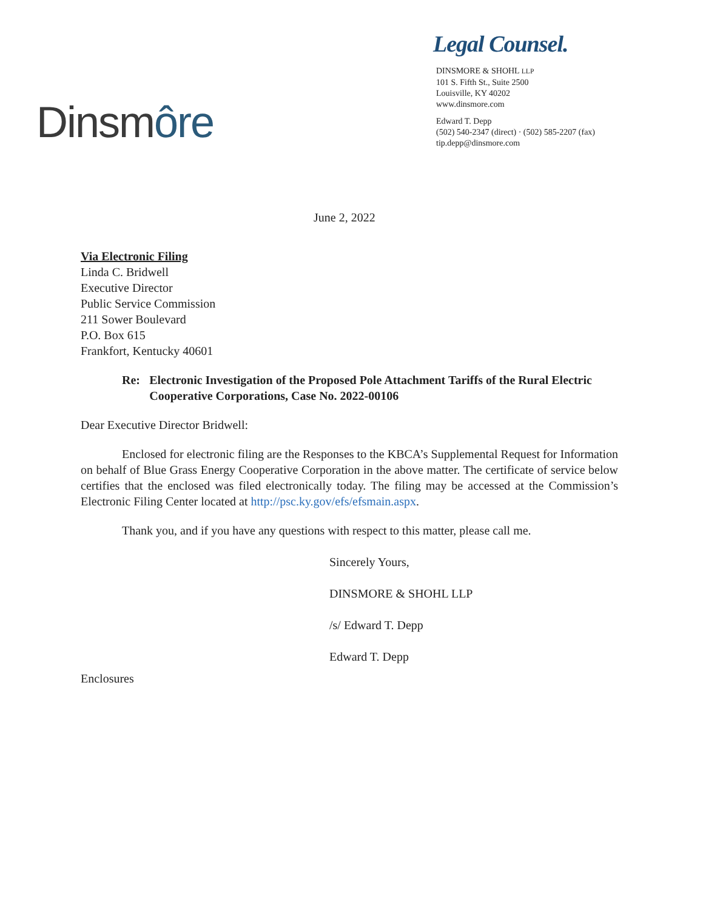Dinsmôre
Legal Counsel.
DINSMORE & SHOHL LLP
101 S. Fifth St., Suite 2500
Louisville, KY 40202
www.dinsmore.com
Edward T. Depp
(502) 540-2347 (direct) · (502) 585-2207 (fax)
tip.depp@dinsmore.com
June 2, 2022
Via Electronic Filing
Linda C. Bridwell
Executive Director
Public Service Commission
211 Sower Boulevard
P.O. Box 615
Frankfort, Kentucky 40601
Re: Electronic Investigation of the Proposed Pole Attachment Tariffs of the Rural Electric Cooperative Corporations, Case No. 2022-00106
Dear Executive Director Bridwell:
Enclosed for electronic filing are the Responses to the KBCA’s Supplemental Request for Information on behalf of Blue Grass Energy Cooperative Corporation in the above matter. The certificate of service below certifies that the enclosed was filed electronically today. The filing may be accessed at the Commission’s Electronic Filing Center located at http://psc.ky.gov/efs/efsmain.aspx.
Thank you, and if you have any questions with respect to this matter, please call me.
Sincerely Yours,
DINSMORE & SHOHL LLP
/s/ Edward T. Depp
Edward T. Depp
Enclosures